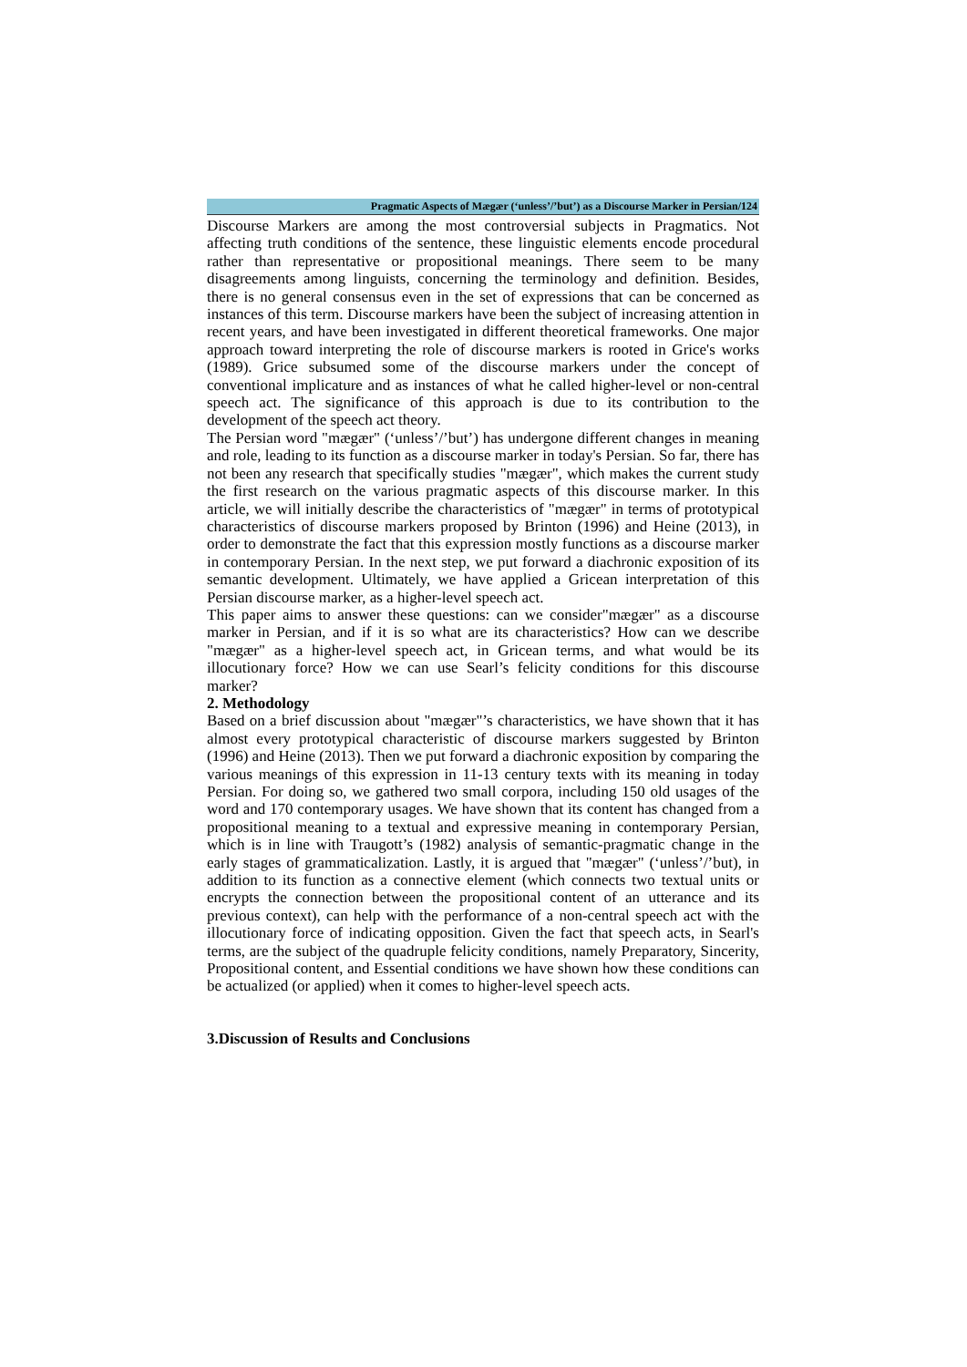Pragmatic Aspects of Mægær (‘unless’/’but’) as a Discourse Marker in Persian/124
Discourse Markers are among the most controversial subjects in Pragmatics. Not affecting truth conditions of the sentence, these linguistic elements encode procedural rather than representative or propositional meanings. There seem to be many disagreements among linguists, concerning the terminology and definition. Besides, there is no general consensus even in the set of expressions that can be concerned as instances of this term. Discourse markers have been the subject of increasing attention in recent years, and have been investigated in different theoretical frameworks. One major approach toward interpreting the role of discourse markers is rooted in Grice's works (1989). Grice subsumed some of the discourse markers under the concept of conventional implicature and as instances of what he called higher-level or non-central speech act. The significance of this approach is due to its contribution to the development of the speech act theory.
The Persian word "mægær" (‘unless’/’but’) has undergone different changes in meaning and role, leading to its function as a discourse marker in today's Persian. So far, there has not been any research that specifically studies "mægær", which makes the current study the first research on the various pragmatic aspects of this discourse marker. In this article, we will initially describe the characteristics of "mægær" in terms of prototypical characteristics of discourse markers proposed by Brinton (1996) and Heine (2013), in order to demonstrate the fact that this expression mostly functions as a discourse marker in contemporary Persian. In the next step, we put forward a diachronic exposition of its semantic development. Ultimately, we have applied a Gricean interpretation of this Persian discourse marker, as a higher-level speech act.
This paper aims to answer these questions: can we consider"mægær" as a discourse marker in Persian, and if it is so what are its characteristics? How can we describe "mægær" as a higher-level speech act, in Gricean terms, and what would be its illocutionary force? How we can use Searl’s felicity conditions for this discourse marker?
2. Methodology
Based on a brief discussion about "mægær"’s characteristics, we have shown that it has almost every prototypical characteristic of discourse markers suggested by Brinton (1996) and Heine (2013). Then we put forward a diachronic exposition by comparing the various meanings of this expression in 11-13 century texts with its meaning in today Persian. For doing so, we gathered two small corpora, including 150 old usages of the word and 170 contemporary usages. We have shown that its content has changed from a propositional meaning to a textual and expressive meaning in contemporary Persian, which is in line with Traugott’s (1982) analysis of semantic-pragmatic change in the early stages of grammaticalization. Lastly, it is argued that "mægær" (‘unless’/’but), in addition to its function as a connective element (which connects two textual units or encrypts the connection between the propositional content of an utterance and its previous context), can help with the performance of a non-central speech act with the illocutionary force of indicating opposition. Given the fact that speech acts, in Searl's terms, are the subject of the quadruple felicity conditions, namely Preparatory, Sincerity, Propositional content, and Essential conditions we have shown how these conditions can be actualized (or applied) when it comes to higher-level speech acts.
3.Discussion of Results and Conclusions